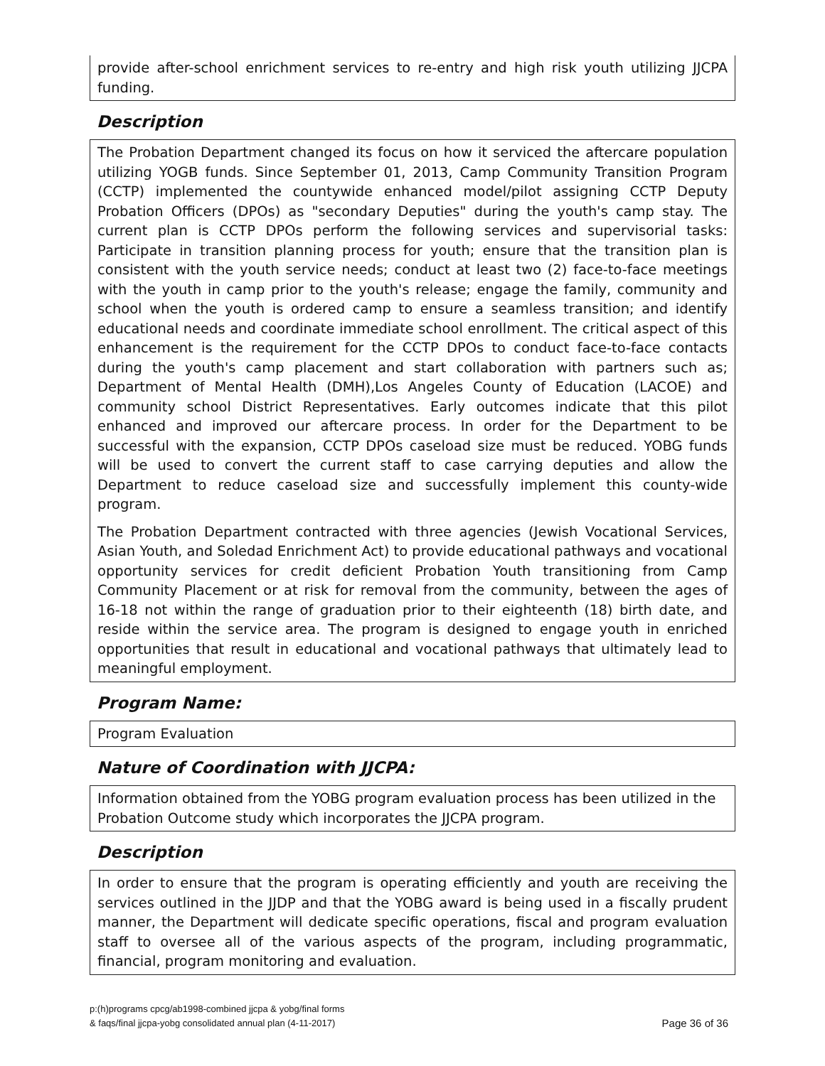provide after-school enrichment services to re-entry and high risk youth utilizing JJCPA funding.
Description
The Probation Department changed its focus on how it serviced the aftercare population utilizing YOGB funds. Since September 01, 2013, Camp Community Transition Program (CCTP) implemented the countywide enhanced model/pilot assigning CCTP Deputy Probation Officers (DPOs) as "secondary Deputies" during the youth's camp stay. The current plan is CCTP DPOs perform the following services and supervisorial tasks: Participate in transition planning process for youth; ensure that the transition plan is consistent with the youth service needs; conduct at least two (2) face-to-face meetings with the youth in camp prior to the youth's release; engage the family, community and school when the youth is ordered camp to ensure a seamless transition; and identify educational needs and coordinate immediate school enrollment. The critical aspect of this enhancement is the requirement for the CCTP DPOs to conduct face-to-face contacts during the youth's camp placement and start collaboration with partners such as; Department of Mental Health (DMH),Los Angeles County of Education (LACOE) and community school District Representatives. Early outcomes indicate that this pilot enhanced and improved our aftercare process. In order for the Department to be successful with the expansion, CCTP DPOs caseload size must be reduced. YOBG funds will be used to convert the current staff to case carrying deputies and allow the Department to reduce caseload size and successfully implement this county-wide program.
The Probation Department contracted with three agencies (Jewish Vocational Services, Asian Youth, and Soledad Enrichment Act) to provide educational pathways and vocational opportunity services for credit deficient Probation Youth transitioning from Camp Community Placement or at risk for removal from the community, between the ages of 16-18 not within the range of graduation prior to their eighteenth (18) birth date, and reside within the service area. The program is designed to engage youth in enriched opportunities that result in educational and vocational pathways that ultimately lead to meaningful employment.
Program Name:
Program Evaluation
Nature of Coordination with JJCPA:
Information obtained from the YOBG program evaluation process has been utilized in the Probation Outcome study which incorporates the JJCPA program.
Description
In order to ensure that the program is operating efficiently and youth are receiving the services outlined in the JJDP and that the YOBG award is being used in a fiscally prudent manner, the Department will dedicate specific operations, fiscal and program evaluation staff to oversee all of the various aspects of the program, including programmatic, financial, program monitoring and evaluation.
p:(h)programs cpcg/ab1998-combined jjcpa & yobg/final forms
& faqs/final jjcpa-yobg consolidated annual plan (4-11-2017)
Page 36 of 36